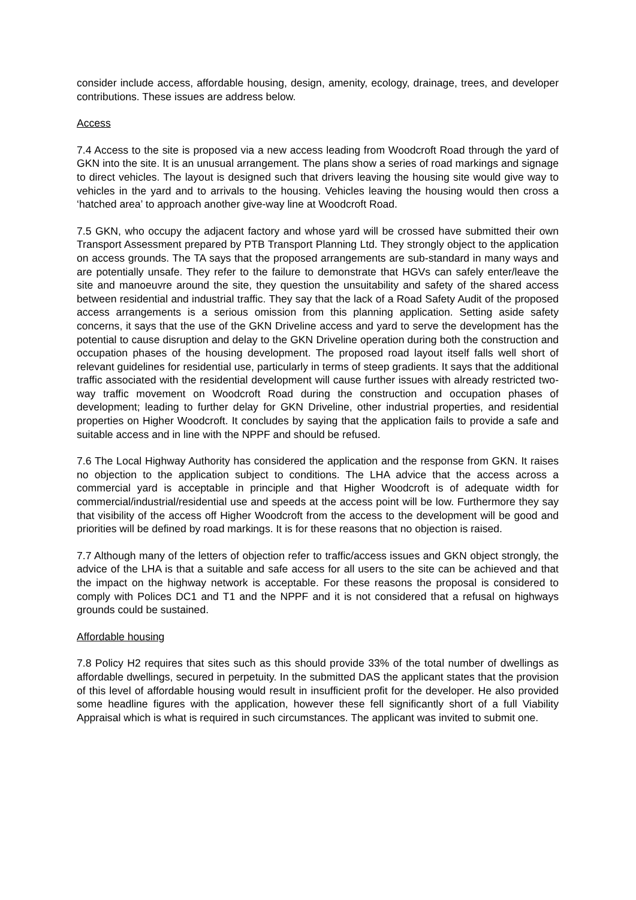consider include access, affordable housing, design, amenity, ecology, drainage, trees, and developer contributions. These issues are address below.
Access
7.4 Access to the site is proposed via a new access leading from Woodcroft Road through the yard of GKN into the site. It is an unusual arrangement. The plans show a series of road markings and signage to direct vehicles. The layout is designed such that drivers leaving the housing site would give way to vehicles in the yard and to arrivals to the housing. Vehicles leaving the housing would then cross a ‘hatched area’ to approach another give-way line at Woodcroft Road.
7.5 GKN, who occupy the adjacent factory and whose yard will be crossed have submitted their own Transport Assessment prepared by PTB Transport Planning Ltd. They strongly object to the application on access grounds. The TA says that the proposed arrangements are sub-standard in many ways and are potentially unsafe. They refer to the failure to demonstrate that HGVs can safely enter/leave the site and manoeuvre around the site, they question the unsuitability and safety of the shared access between residential and industrial traffic. They say that the lack of a Road Safety Audit of the proposed access arrangements is a serious omission from this planning application. Setting aside safety concerns, it says that the use of the GKN Driveline access and yard to serve the development has the potential to cause disruption and delay to the GKN Driveline operation during both the construction and occupation phases of the housing development. The proposed road layout itself falls well short of relevant guidelines for residential use, particularly in terms of steep gradients. It says that the additional traffic associated with the residential development will cause further issues with already restricted two-way traffic movement on Woodcroft Road during the construction and occupation phases of development; leading to further delay for GKN Driveline, other industrial properties, and residential properties on Higher Woodcroft. It concludes by saying that the application fails to provide a safe and suitable access and in line with the NPPF and should be refused.
7.6 The Local Highway Authority has considered the application and the response from GKN. It raises no objection to the application subject to conditions. The LHA advice that the access across a commercial yard is acceptable in principle and that Higher Woodcroft is of adequate width for commercial/industrial/residential use and speeds at the access point will be low. Furthermore they say that visibility of the access off Higher Woodcroft from the access to the development will be good and priorities will be defined by road markings. It is for these reasons that no objection is raised.
7.7 Although many of the letters of objection refer to traffic/access issues and GKN object strongly, the advice of the LHA is that a suitable and safe access for all users to the site can be achieved and that the impact on the highway network is acceptable. For these reasons the proposal is considered to comply with Polices DC1 and T1 and the NPPF and it is not considered that a refusal on highways grounds could be sustained.
Affordable housing
7.8 Policy H2 requires that sites such as this should provide 33% of the total number of dwellings as affordable dwellings, secured in perpetuity. In the submitted DAS the applicant states that the provision of this level of affordable housing would result in insufficient profit for the developer. He also provided some headline figures with the application, however these fell significantly short of a full Viability Appraisal which is what is required in such circumstances. The applicant was invited to submit one.